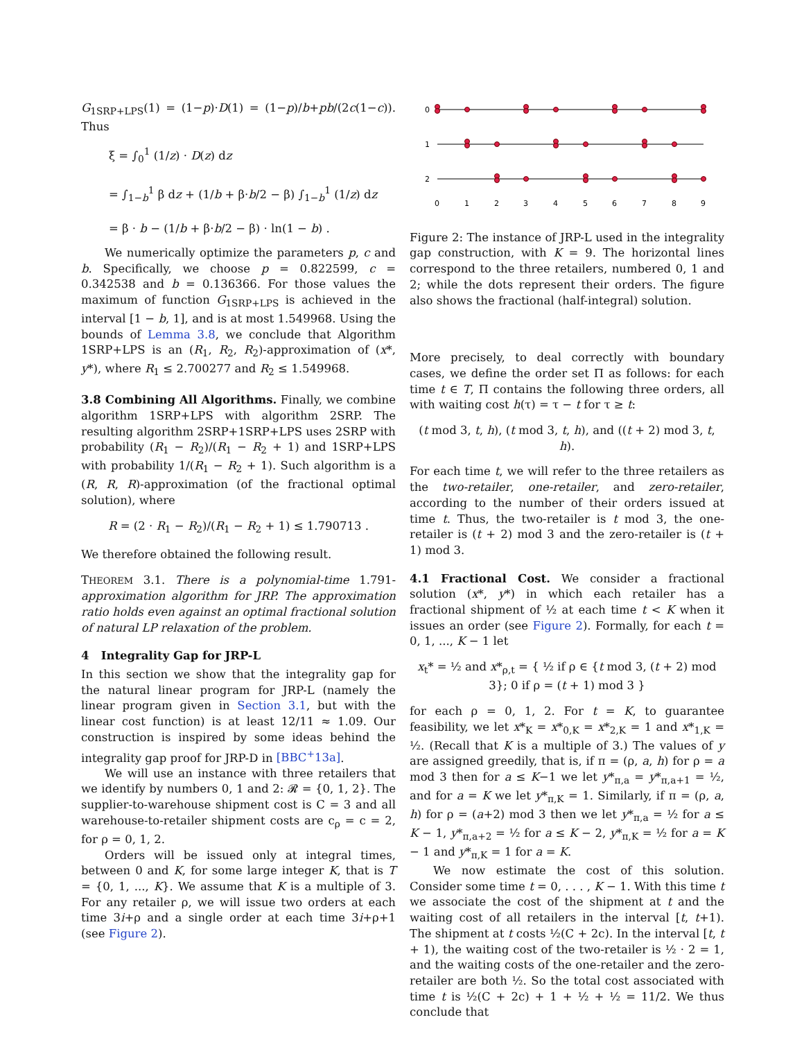G<sub>1SRP+LPS</sub>(1) = (1−p)·D(1) = (1−p)/b+pb/(2c(1−c)). Thus
ξ = ∫<sub>0</sub><sup>1</sup> (1/z) · D(z) dz
= ∫<sub>1−b</sub><sup>1</sup> β dz + (1/b + β·b/2 − β) ∫<sub>1−b</sub><sup>1</sup> (1/z) dz
= β · b − (1/b + β·b/2 − β) · ln(1 − b) .
We numerically optimize the parameters p, c and b. Specifically, we choose p = 0.822599, c = 0.342538 and b = 0.136366. For those values the maximum of function G<sub>1SRP+LPS</sub> is achieved in the interval [1 − b, 1], and is at most 1.549968. Using the bounds of Lemma 3.8, we conclude that Algorithm 1SRP+LPS is an (R<sub>1</sub>, R<sub>2</sub>, R<sub>2</sub>)-approximation of (x*, y*), where R<sub>1</sub> ≤ 2.700277 and R<sub>2</sub> ≤ 1.549968.
3.8 Combining All Algorithms. Finally, we combine algorithm 1SRP+LPS with algorithm 2SRP. The resulting algorithm 2SRP+1SRP+LPS uses 2SRP with probability (R<sub>1</sub> − R<sub>2</sub>)/(R<sub>1</sub> − R<sub>2</sub> + 1) and 1SRP+LPS with probability 1/(R<sub>1</sub> − R<sub>2</sub> + 1). Such algorithm is a (R, R, R)-approximation (of the fractional optimal solution), where
R = (2 · R<sub>1</sub> − R<sub>2</sub>)/(R<sub>1</sub> − R<sub>2</sub> + 1) ≤ 1.790713 .
We therefore obtained the following result.
THEOREM 3.1. There is a polynomial-time 1.791-approximation algorithm for JRP. The approximation ratio holds even against an optimal fractional solution of natural LP relaxation of the problem.
4 Integrality Gap for JRP-L
In this section we show that the integrality gap for the natural linear program for JRP-L (namely the linear program given in Section 3.1, but with the linear cost function) is at least 12/11 ≈ 1.09. Our construction is inspired by some ideas behind the integrality gap proof for JRP-D in [BBC<sup>+</sup>13a].
We will use an instance with three retailers that we identify by numbers 0, 1 and 2: 𝓡 = {0, 1, 2}. The supplier-to-warehouse shipment cost is C = 3 and all warehouse-to-retailer shipment costs are c<sub>ρ</sub> = c = 2, for ρ = 0, 1, 2.
Orders will be issued only at integral times, between 0 and K, for some large integer K, that is T = {0, 1, ..., K}. We assume that K is a multiple of 3. For any retailer ρ, we will issue two orders at each time 3i+ρ and a single order at each time 3i+ρ+1 (see Figure 2).
0
1
2
0
1
2
3
4
5
6
7
8
9
Figure 2: The instance of JRP-L used in the integrality gap construction, with K = 9. The horizontal lines correspond to the three retailers, numbered 0, 1 and 2; while the dots represent their orders. The figure also shows the fractional (half-integral) solution.
More precisely, to deal correctly with boundary cases, we define the order set Π as follows: for each time t ∈ T, Π contains the following three orders, all with waiting cost h(τ) = τ − t for τ ≥ t:
(t mod 3, t, h), (t mod 3, t, h), and ((t + 2) mod 3, t, h).
For each time t, we will refer to the three retailers as the two-retailer, one-retailer, and zero-retailer, according to the number of their orders issued at time t. Thus, the two-retailer is t mod 3, the one-retailer is (t + 2) mod 3 and the zero-retailer is (t + 1) mod 3.
4.1 Fractional Cost. We consider a fractional solution (x*, y*) in which each retailer has a fractional shipment of ½ at each time t < K when it issues an order (see Figure 2). Formally, for each t = 0, 1, ..., K − 1 let
x<sub>t</sub>* = ½ and x*<sub>ρ,t</sub> = { ½ if ρ ∈ {t mod 3, (t + 2) mod 3}; 0 if ρ = (t + 1) mod 3 }
for each ρ = 0, 1, 2. For t = K, to guarantee feasibility, we let x*<sub>K</sub> = x*<sub>0,K</sub> = x*<sub>2,K</sub> = 1 and x*<sub>1,K</sub> = ½. (Recall that K is a multiple of 3.) The values of y are assigned greedily, that is, if π = (ρ, a, h) for ρ = a mod 3 then for a ≤ K−1 we let y*<sub>π,a</sub> = y*<sub>π,a+1</sub> = ½, and for a = K we let y*<sub>π,K</sub> = 1. Similarly, if π = (ρ, a, h) for ρ = (a+2) mod 3 then we let y*<sub>π,a</sub> = ½ for a ≤ K − 1, y*<sub>π,a+2</sub> = ½ for a ≤ K − 2, y*<sub>π,K</sub> = ½ for a = K − 1 and y*<sub>π,K</sub> = 1 for a = K.
We now estimate the cost of this solution. Consider some time t = 0, . . . , K − 1. With this time t we associate the cost of the shipment at t and the waiting cost of all retailers in the interval [t, t+1). The shipment at t costs ½(C + 2c). In the interval [t, t + 1), the waiting cost of the two-retailer is ½ · 2 = 1, and the waiting costs of the one-retailer and the zero-retailer are both ½. So the total cost associated with time t is ½(C + 2c) + 1 + ½ + ½ = 11/2. We thus conclude that